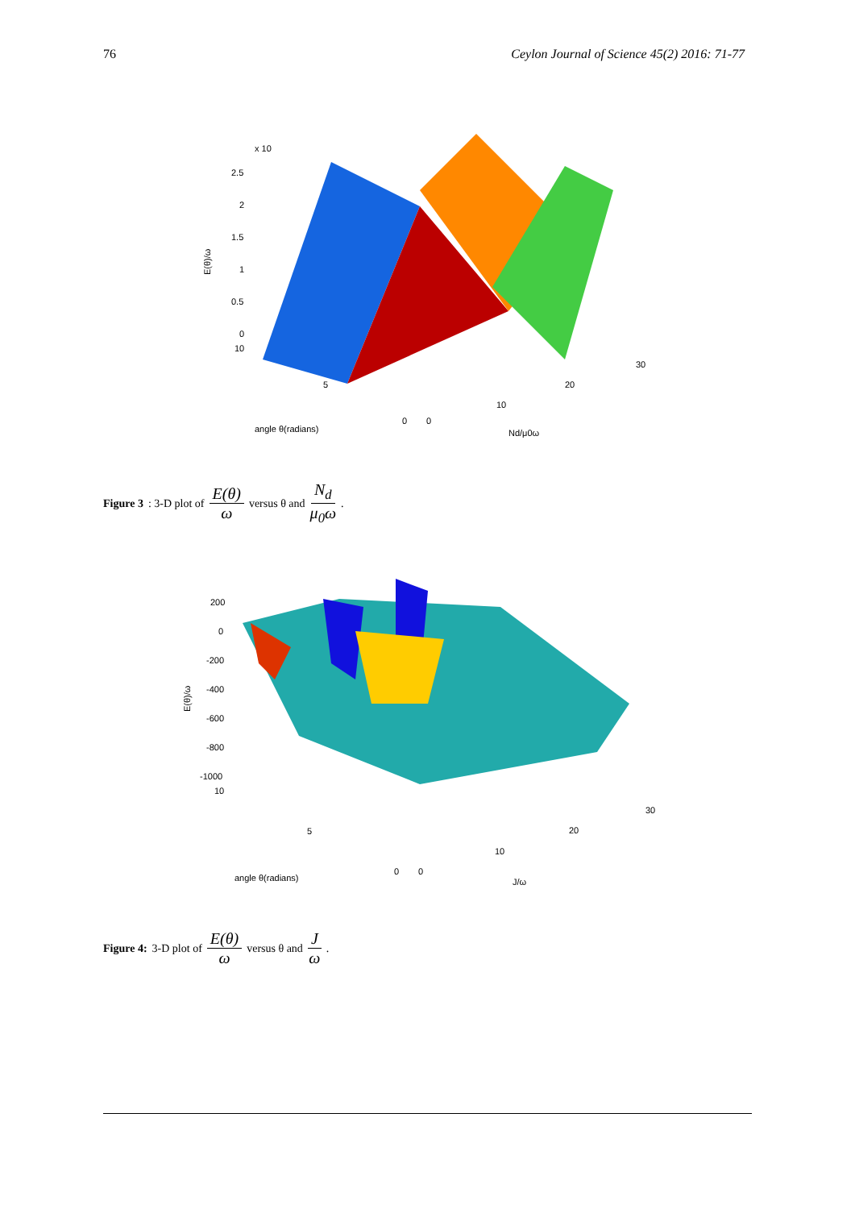76 Ceylon Journal of Science 45(2) 2016: 71-77
x 10
2.5
2
1.5
1
0.5
0
10
5
0
0
10
20
30
angle θ(radians)
Nd/μ0ω
E(θ)/ω
Figure 3: 3-D plot of E(θ) ω versus θ and N<sub>d</sub> μ<sub>0</sub>ω.
200
0
-200
-400
-600
-800
-1000
10
5
0
0
10
20
30
angle θ(radians)
J/ω
E(θ)/ω
Figure 4: 3-D plot of E(θ) ω versus θ and J ω.